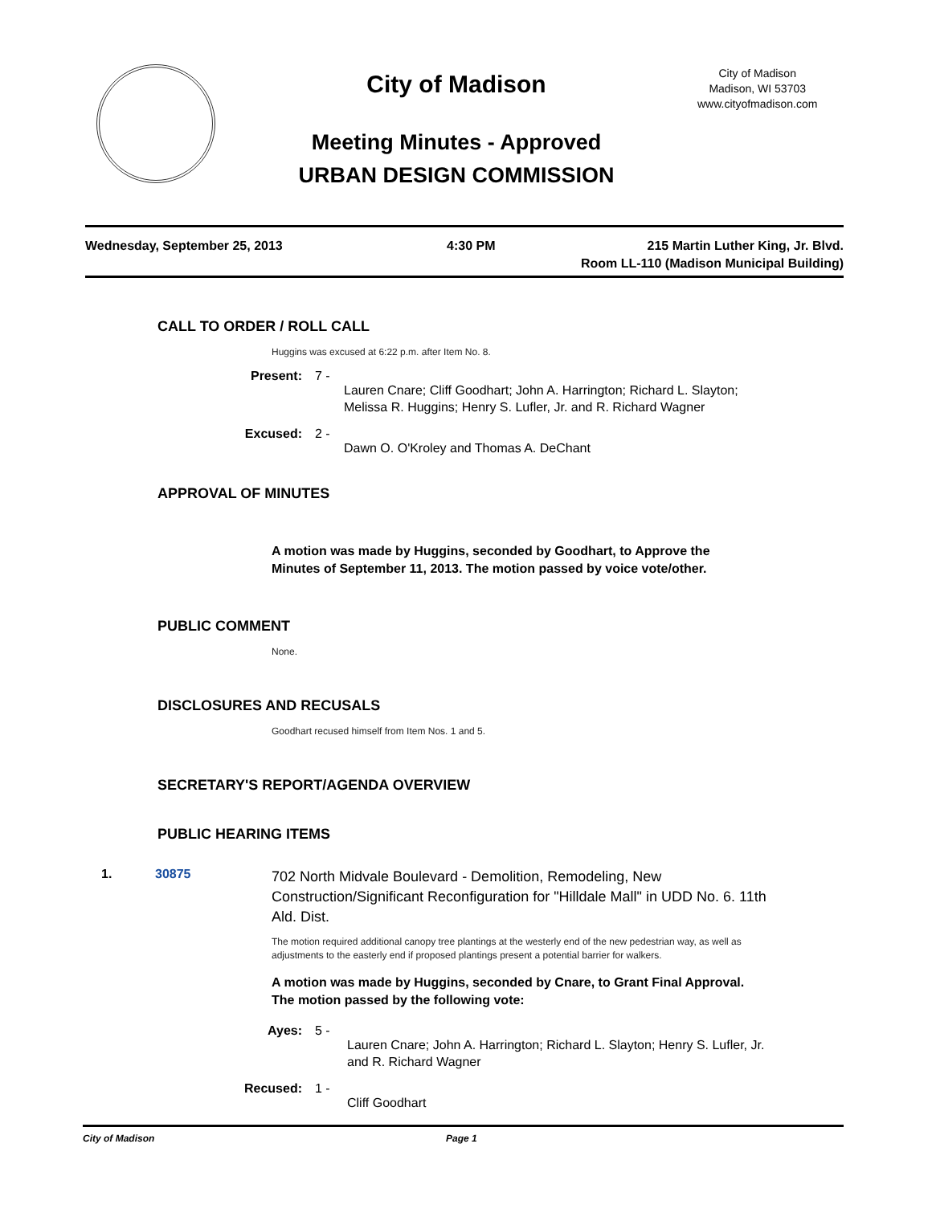City of Madison
Meeting Minutes - Approved
URBAN DESIGN COMMISSION
City of Madison
Madison, WI 53703
www.cityofmadison.com
Wednesday, September 25, 2013 4:30 PM 215 Martin Luther King, Jr. Blvd.
Room LL-110 (Madison Municipal Building)
CALL TO ORDER / ROLL CALL
Huggins was excused at 6:22 p.m. after Item No. 8.
Present: 7 -
Lauren Cnare; Cliff Goodhart; John A. Harrington; Richard L. Slayton;
Melissa R. Huggins; Henry S. Lufler, Jr. and R. Richard Wagner
Excused: 2 -
Dawn O. O'Kroley and Thomas A. DeChant
APPROVAL OF MINUTES
A motion was made by Huggins, seconded by Goodhart, to Approve the Minutes of September 11, 2013. The motion passed by voice vote/other.
PUBLIC COMMENT
None.
DISCLOSURES AND RECUSALS
Goodhart recused himself from Item Nos. 1 and 5.
SECRETARY'S REPORT/AGENDA OVERVIEW
PUBLIC HEARING ITEMS
1. 30875
702 North Midvale Boulevard - Demolition, Remodeling, New Construction/Significant Reconfiguration for "Hilldale Mall" in UDD No. 6. 11th Ald. Dist.
The motion required additional canopy tree plantings at the westerly end of the new pedestrian way, as well as adjustments to the easterly end if proposed plantings present a potential barrier for walkers.
A motion was made by Huggins, seconded by Cnare, to Grant Final Approval. The motion passed by the following vote:
Ayes: 5 -
Lauren Cnare; John A. Harrington; Richard L. Slayton; Henry S. Lufler, Jr.
and R. Richard Wagner
Recused: 1 -
Cliff Goodhart
City of Madison Page 1